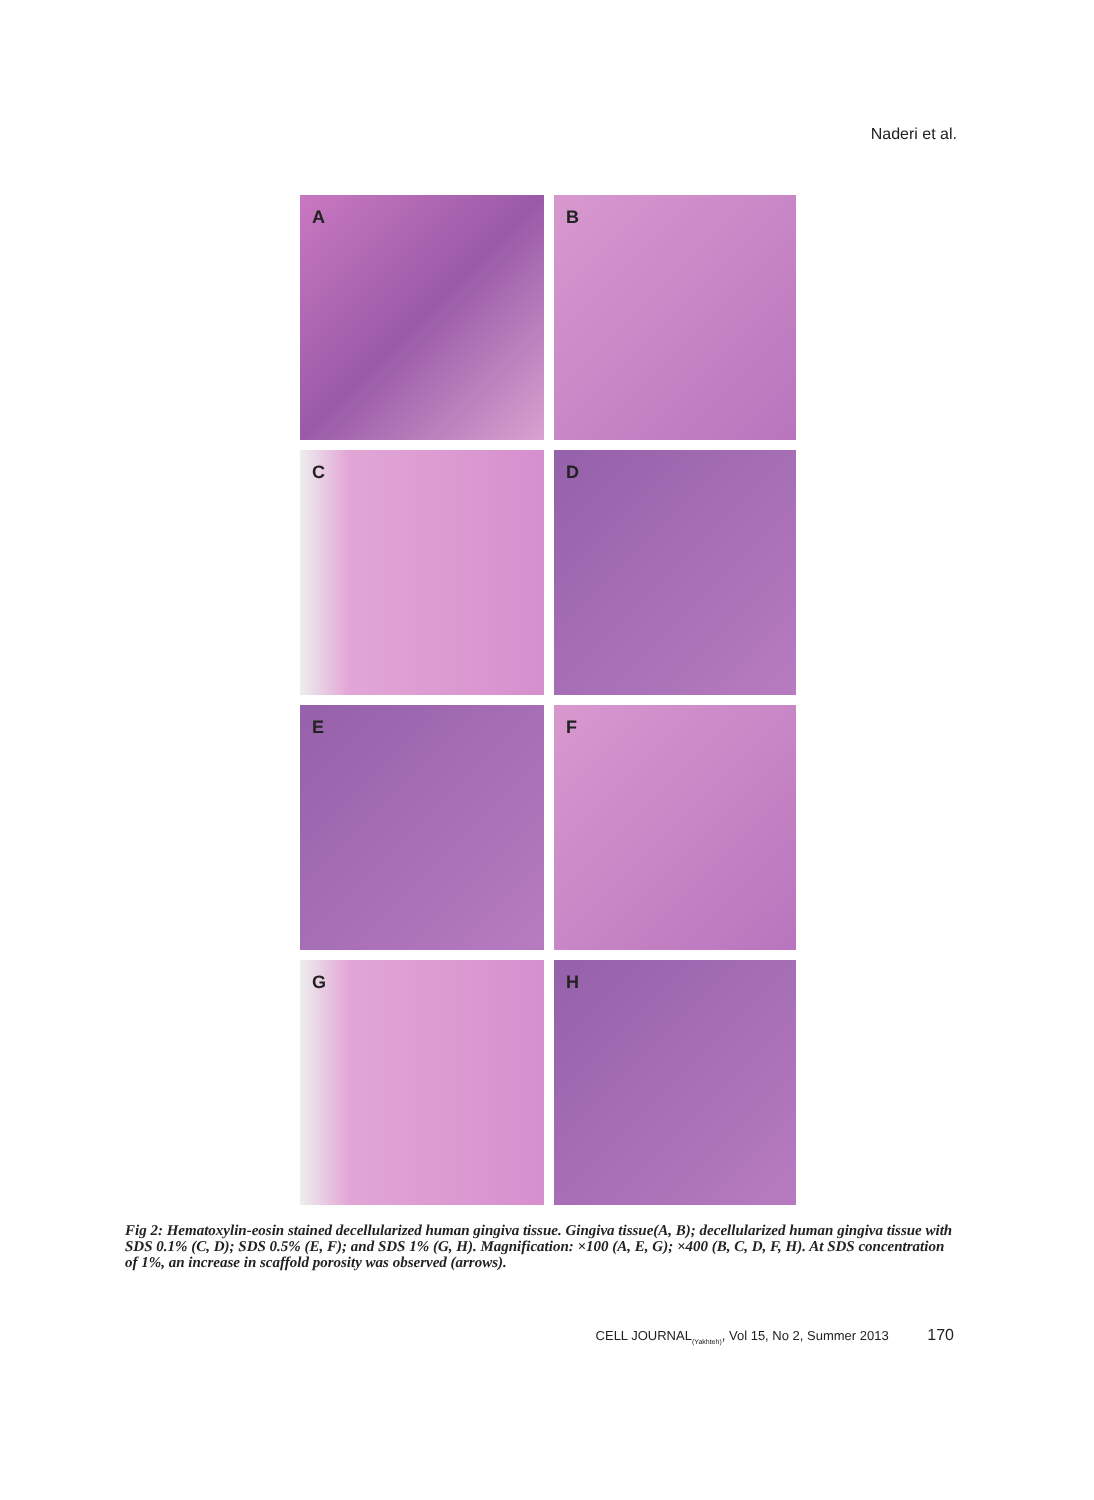Naderi et al.
A
B
C
D
E
F
G
H
Fig 2: Hematoxylin-eosin stained decellularized human gingiva tissue. Gingiva tissue(A, B); decellularized human gingiva tissue with SDS 0.1% (C, D); SDS 0.5% (E, F); and SDS 1% (G, H). Magnification: ×100 (A, E, G); ×400 (B, C, D, F, H). At SDS concentration of 1%, an increase in scaffold porosity was observed (arrows).
CELL JOURNAL<sub>(Yakhteh)</sub>, Vol 15, No 2, Summer 2013 170